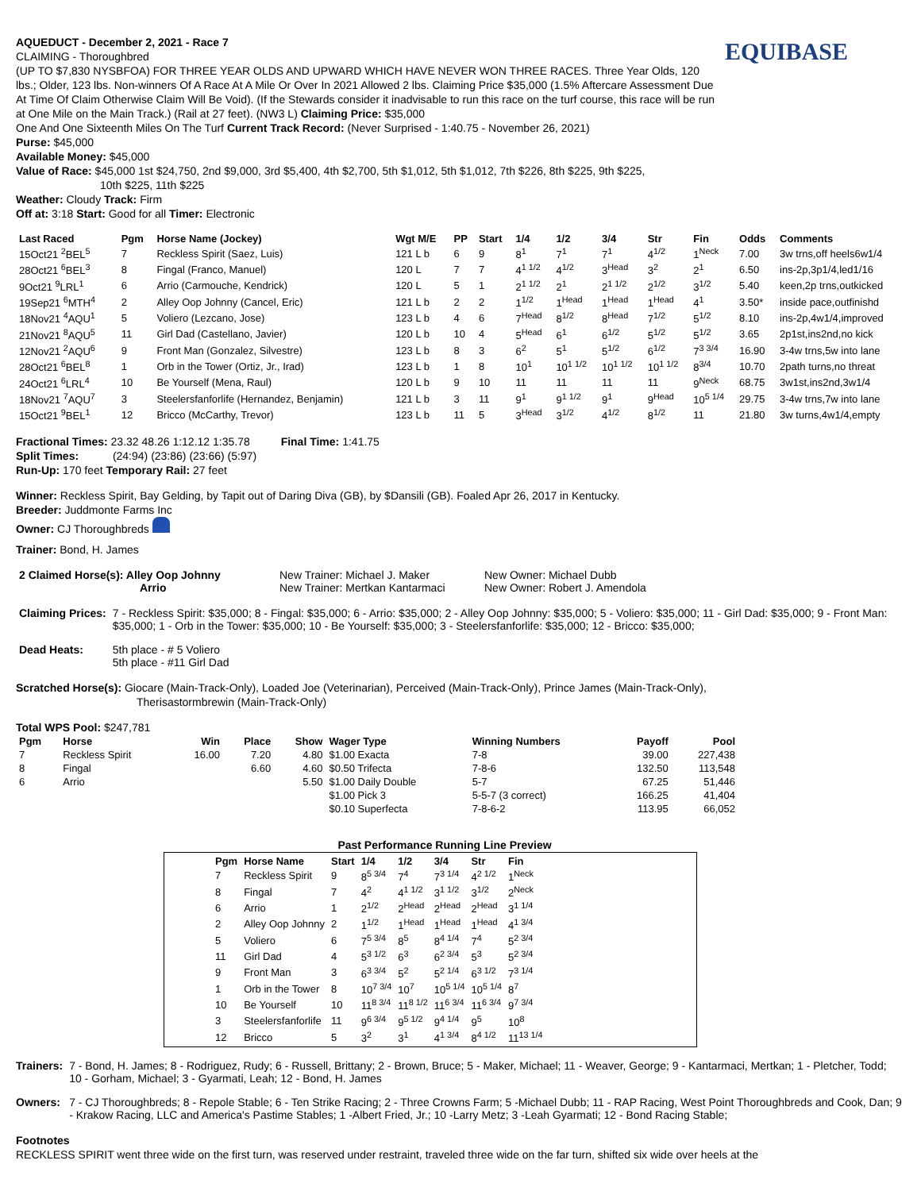EQUIBASE
AQUEDUCT - December 2, 2021 - Race 7
CLAIMING - Thoroughbred
(UP TO $7,830 NYSBFOA) FOR THREE YEAR OLDS AND UPWARD WHICH HAVE NEVER WON THREE RACES. Three Year Olds, 120 lbs.; Older, 123 lbs. Non-winners Of A Race At A Mile Or Over In 2021 Allowed 2 lbs. Claiming Price $35,000 (1.5% Aftercare Assessment Due At Time Of Claim Otherwise Claim Will Be Void). (If the Stewards consider it inadvisable to run this race on the turf course, this race will be run at One Mile on the Main Track.) (Rail at 27 feet). (NW3 L) Claiming Price: $35,000
One And One Sixteenth Miles On The Turf Current Track Record: (Never Surprised - 1:40.75 - November 26, 2021)
Purse: $45,000
Available Money: $45,000
Value of Race: $45,000 1st $24,750, 2nd $9,000, 3rd $5,400, 4th $2,700, 5th $1,012, 5th $1,012, 7th $226, 8th $225, 9th $225,
10th $225, 11th $225
Weather: Cloudy Track: Firm
Off at: 3:18 Start: Good for all Timer: Electronic
| Last Raced | Pgm | Horse Name (Jockey) | Wgt M/E | PP | Start | 1/4 | 1/2 | 3/4 | Str | Fin | Odds | Comments |
| --- | --- | --- | --- | --- | --- | --- | --- | --- | --- | --- | --- | --- |
| 15Oct21 <sup>2</sup>BEL<sup>5</sup> | 7 | Reckless Spirit (Saez, Luis) | 121 L b | 6 | 9 | 8<sup>1</sup> | 7<sup>1</sup> | 7<sup>1</sup> | 4<sup>1/2</sup> | 1<sup>Neck</sup> | 7.00 | 3w trns,off heels6w1/4 |
| 28Oct21 <sup>6</sup>BEL<sup>3</sup> | 8 | Fingal (Franco, Manuel) | 120 L | 7 | 7 | 4<sup>1 1/2</sup> | 4<sup>1/2</sup> | 3<sup>Head</sup> | 3<sup>2</sup> | 2<sup>1</sup> | 6.50 | ins-2p,3p1/4,led1/16 |
| 9Oct21 <sup>9</sup>LRL<sup>1</sup> | 6 | Arrio (Carmouche, Kendrick) | 120 L | 5 | 1 | 2<sup>1 1/2</sup> | 2<sup>1</sup> | 2<sup>1 1/2</sup> | 2<sup>1/2</sup> | 3<sup>1/2</sup> | 5.40 | keen,2p trns,outkicked |
| 19Sep21 <sup>6</sup>MTH<sup>4</sup> | 2 | Alley Oop Johnny (Cancel, Eric) | 121 L b | 2 | 2 | 1<sup>1/2</sup> | 1<sup>Head</sup> | 1<sup>Head</sup> | 1<sup>Head</sup> | 4<sup>1</sup> | 3.50* | inside pace,outfinishd |
| 18Nov21 <sup>4</sup>AQU<sup>1</sup> | 5 | Voliero (Lezcano, Jose) | 123 L b | 4 | 6 | 7<sup>Head</sup> | 8<sup>1/2</sup> | 8<sup>Head</sup> | 7<sup>1/2</sup> | 5<sup>1/2</sup> | 8.10 | ins-2p,4w1/4,improved |
| 21Nov21 <sup>8</sup>AQU<sup>5</sup> | 11 | Girl Dad (Castellano, Javier) | 120 L b | 10 | 4 | 5<sup>Head</sup> | 6<sup>1</sup> | 6<sup>1/2</sup> | 5<sup>1/2</sup> | 5<sup>1/2</sup> | 3.65 | 2p1st,ins2nd,no kick |
| 12Nov21 <sup>2</sup>AQU<sup>6</sup> | 9 | Front Man (Gonzalez, Silvestre) | 123 L b | 8 | 3 | 6<sup>2</sup> | 5<sup>1</sup> | 5<sup>1/2</sup> | 6<sup>1/2</sup> | 7<sup>3 3/4</sup> | 16.90 | 3-4w trns,5w into lane |
| 28Oct21 <sup>6</sup>BEL<sup>8</sup> | 1 | Orb in the Tower (Ortiz, Jr., Irad) | 123 L b | 1 | 8 | 10<sup>1</sup> | 10<sup>1 1/2</sup> | 10<sup>1 1/2</sup> | 10<sup>1 1/2</sup> | 8<sup>3/4</sup> | 10.70 | 2path turns,no threat |
| 24Oct21 <sup>6</sup>LRL<sup>4</sup> | 10 | Be Yourself (Mena, Raul) | 120 L b | 9 | 10 | 11 | 11 | 11 | 11 | 9<sup>Neck</sup> | 68.75 | 3w1st,ins2nd,3w1/4 |
| 18Nov21 <sup>7</sup>AQU<sup>7</sup> | 3 | Steelersfanforlife (Hernandez, Benjamin) | 121 L b | 3 | 11 | 9<sup>1</sup> | 9<sup>1 1/2</sup> | 9<sup>1</sup> | 9<sup>Head</sup> | 10<sup>5 1/4</sup> | 29.75 | 3-4w trns,7w into lane |
| 15Oct21 <sup>9</sup>BEL<sup>1</sup> | 12 | Bricco (McCarthy, Trevor) | 123 L b | 11 | 5 | 3<sup>Head</sup> | 3<sup>1/2</sup> | 4<sup>1/2</sup> | 8<sup>1/2</sup> | 11 | 21.80 | 3w turns,4w1/4,empty |
Fractional Times: 23.32 48.26 1:12.12 1:35.78 Final Time: 1:41.75
Split Times: (24:94) (23:86) (23:66) (5:97)
Run-Up: 170 feet Temporary Rail: 27 feet
Winner: Reckless Spirit, Bay Gelding, by Tapit out of Daring Diva (GB), by $Dansili (GB). Foaled Apr 26, 2017 in Kentucky.
Breeder: Juddmonte Farms Inc
Owner: CJ Thoroughbreds
Trainer: Bond, H. James
| 2 Claimed Horse(s): Alley Oop Johnny Arrio | New Trainer: Michael J. Maker New Trainer: Mertkan Kantarmaci | New Owner: Michael Dubb New Owner: Robert J. Amendola |
| Claiming Prices: | 7 - Reckless Spirit: $35,000; 8 - Fingal: $35,000; 6 - Arrio: $35,000; 2 - Alley Oop Johnny: $35,000; 5 - Voliero: $35,000; 11 - Girl Dad: $35,000; 9 - Front Man: $35,000; 1 - Orb in the Tower: $35,000; 10 - Be Yourself: $35,000; 3 - Steelersfanforlife: $35,000; 12 - Bricco: $35,000; |
| Dead Heats: | 5th place - # 5 Voliero 5th place - #11 Girl Dad |
Scratched Horse(s): Giocare (Main-Track-Only), Loaded Joe (Veterinarian), Perceived (Main-Track-Only), Prince James (Main-Track-Only),
Therisastormbrewin (Main-Track-Only)
Total WPS Pool: $247,781
| Pgm | Horse | Win | Place | Show | Wager Type | Winning Numbers | Payoff | Pool |
| --- | --- | --- | --- | --- | --- | --- | --- | --- |
| 7 | Reckless Spirit | 16.00 | 7.20 | 4.80 | $1.00 Exacta | 7-8 | 39.00 | 227,438 |
| 8 | Fingal | | 6.60 | 4.60 | $0.50 Trifecta | 7-8-6 | 132.50 | 113,548 |
| 6 | Arrio | | | 5.50 | $1.00 Daily Double | 5-7 | 67.25 | 51,446 |
| | | | | | $1.00 Pick 3 | 5-5-7 (3 correct) | 166.25 | 41,404 |
| | | | | | $0.10 Superfecta | 7-8-6-2 | 113.95 | 66,052 |
Past Performance Running Line Preview
| Pgm | Horse Name | Start | 1/4 | 1/2 | 3/4 | Str | Fin |
| --- | --- | --- | --- | --- | --- | --- | --- |
| 7 | Reckless Spirit | 9 | 8<sup>5 3/4</sup> | 7<sup>4</sup> | 7<sup>3 1/4</sup> | 4<sup>2 1/2</sup> | 1<sup>Neck</sup> |
| 8 | Fingal | 7 | 4<sup>2</sup> | 4<sup>1 1/2</sup> | 3<sup>1 1/2</sup> | 3<sup>1/2</sup> | 2<sup>Neck</sup> |
| 6 | Arrio | 1 | 2<sup>1/2</sup> | 2<sup>Head</sup> | 2<sup>Head</sup> | 2<sup>Head</sup> | 3<sup>1 1/4</sup> |
| 2 | Alley Oop Johnny | 2 | 1<sup>1/2</sup> | 1<sup>Head</sup> | 1<sup>Head</sup> | 1<sup>Head</sup> | 4<sup>1 3/4</sup> |
| 5 | Voliero | 6 | 7<sup>5 3/4</sup> | 8<sup>5</sup> | 8<sup>4 1/4</sup> | 7<sup>4</sup> | 5<sup>2 3/4</sup> |
| 11 | Girl Dad | 4 | 5<sup>3 1/2</sup> | 6<sup>3</sup> | 6<sup>2 3/4</sup> | 5<sup>3</sup> | 5<sup>2 3/4</sup> |
| 9 | Front Man | 3 | 6<sup>3 3/4</sup> | 5<sup>2</sup> | 5<sup>2 1/4</sup> | 6<sup>3 1/2</sup> | 7<sup>3 1/4</sup> |
| 1 | Orb in the Tower | 8 | 10<sup>7 3/4</sup> | 10<sup>7</sup> | 10<sup>5 1/4</sup> | 10<sup>5 1/4</sup> | 8<sup>7</sup> |
| 10 | Be Yourself | 10 | 11<sup>8 3/4</sup> | 11<sup>8 1/2</sup> | 11<sup>6 3/4</sup> | 11<sup>6 3/4</sup> | 9<sup>7 3/4</sup> |
| 3 | Steelersfanforlife | 11 | 9<sup>6 3/4</sup> | 9<sup>5 1/2</sup> | 9<sup>4 1/4</sup> | 9<sup>5</sup> | 10<sup>8</sup> |
| 12 | Bricco | 5 | 3<sup>2</sup> | 3<sup>1</sup> | 4<sup>1 3/4</sup> | 8<sup>4 1/2</sup> | 11<sup>13 1/4</sup> |
| Trainers: | 7 - Bond, H. James; 8 - Rodriguez, Rudy; 6 - Russell, Brittany; 2 - Brown, Bruce; 5 - Maker, Michael; 11 - Weaver, George; 9 - Kantarmaci, Mertkan; 1 - Pletcher, Todd; 10 - Gorham, Michael; 3 - Gyarmati, Leah; 12 - Bond, H. James |
| Owners: | 7 - CJ Thoroughbreds; 8 - Repole Stable; 6 - Ten Strike Racing; 2 - Three Crowns Farm; 5 -Michael Dubb; 11 - RAP Racing, West Point Thoroughbreds and Cook, Dan; 9 - Krakow Racing, LLC and America's Pastime Stables; 1 -Albert Fried, Jr.; 10 -Larry Metz; 3 -Leah Gyarmati; 12 - Bond Racing Stable; |
Footnotes
RECKLESS SPIRIT went three wide on the first turn, was reserved under restraint, traveled three wide on the far turn, shifted six wide over heels at the